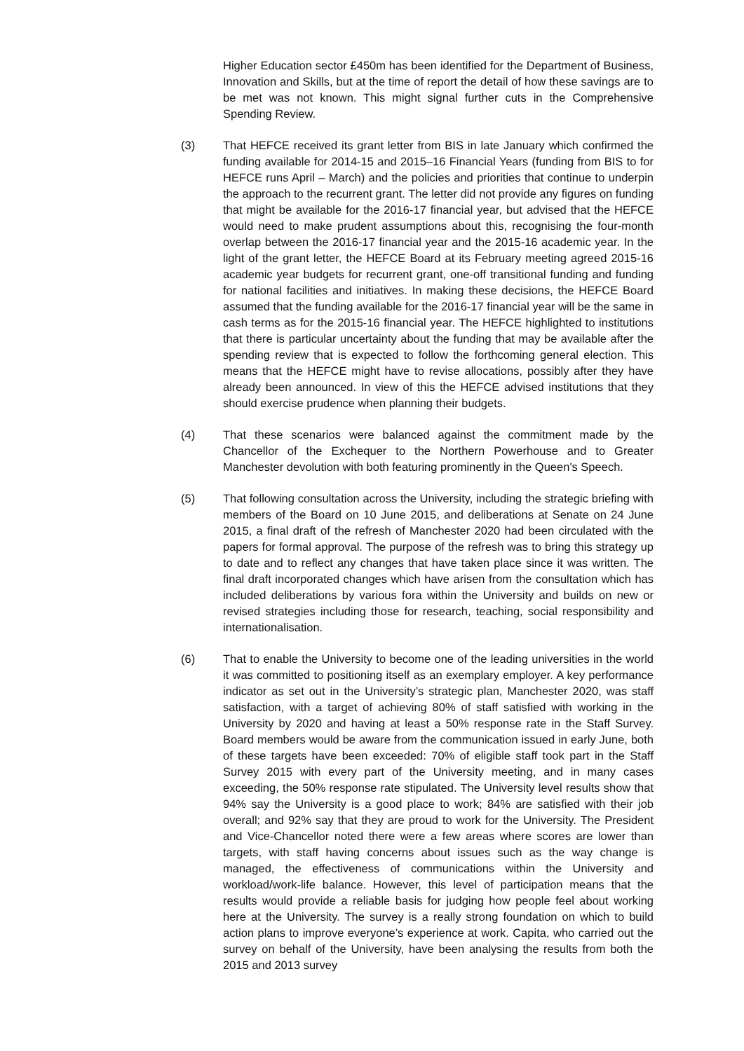Higher Education sector £450m has been identified for the Department of Business, Innovation and Skills, but at the time of report the detail of how these savings are to be met was not known. This might signal further cuts in the Comprehensive Spending Review.
(3) That HEFCE received its grant letter from BIS in late January which confirmed the funding available for 2014-15 and 2015–16 Financial Years (funding from BIS to for HEFCE runs April – March) and the policies and priorities that continue to underpin the approach to the recurrent grant. The letter did not provide any figures on funding that might be available for the 2016-17 financial year, but advised that the HEFCE would need to make prudent assumptions about this, recognising the four-month overlap between the 2016-17 financial year and the 2015-16 academic year. In the light of the grant letter, the HEFCE Board at its February meeting agreed 2015-16 academic year budgets for recurrent grant, one-off transitional funding and funding for national facilities and initiatives. In making these decisions, the HEFCE Board assumed that the funding available for the 2016-17 financial year will be the same in cash terms as for the 2015-16 financial year. The HEFCE highlighted to institutions that there is particular uncertainty about the funding that may be available after the spending review that is expected to follow the forthcoming general election. This means that the HEFCE might have to revise allocations, possibly after they have already been announced. In view of this the HEFCE advised institutions that they should exercise prudence when planning their budgets.
(4) That these scenarios were balanced against the commitment made by the Chancellor of the Exchequer to the Northern Powerhouse and to Greater Manchester devolution with both featuring prominently in the Queen's Speech.
(5) That following consultation across the University, including the strategic briefing with members of the Board on 10 June 2015, and deliberations at Senate on 24 June 2015, a final draft of the refresh of Manchester 2020 had been circulated with the papers for formal approval. The purpose of the refresh was to bring this strategy up to date and to reflect any changes that have taken place since it was written. The final draft incorporated changes which have arisen from the consultation which has included deliberations by various fora within the University and builds on new or revised strategies including those for research, teaching, social responsibility and internationalisation.
(6) That to enable the University to become one of the leading universities in the world it was committed to positioning itself as an exemplary employer. A key performance indicator as set out in the University’s strategic plan, Manchester 2020, was staff satisfaction, with a target of achieving 80% of staff satisfied with working in the University by 2020 and having at least a 50% response rate in the Staff Survey. Board members would be aware from the communication issued in early June, both of these targets have been exceeded: 70% of eligible staff took part in the Staff Survey 2015 with every part of the University meeting, and in many cases exceeding, the 50% response rate stipulated. The University level results show that 94% say the University is a good place to work; 84% are satisfied with their job overall; and 92% say that they are proud to work for the University. The President and Vice-Chancellor noted there were a few areas where scores are lower than targets, with staff having concerns about issues such as the way change is managed, the effectiveness of communications within the University and workload/work-life balance. However, this level of participation means that the results would provide a reliable basis for judging how people feel about working here at the University. The survey is a really strong foundation on which to build action plans to improve everyone’s experience at work. Capita, who carried out the survey on behalf of the University, have been analysing the results from both the 2015 and 2013 survey